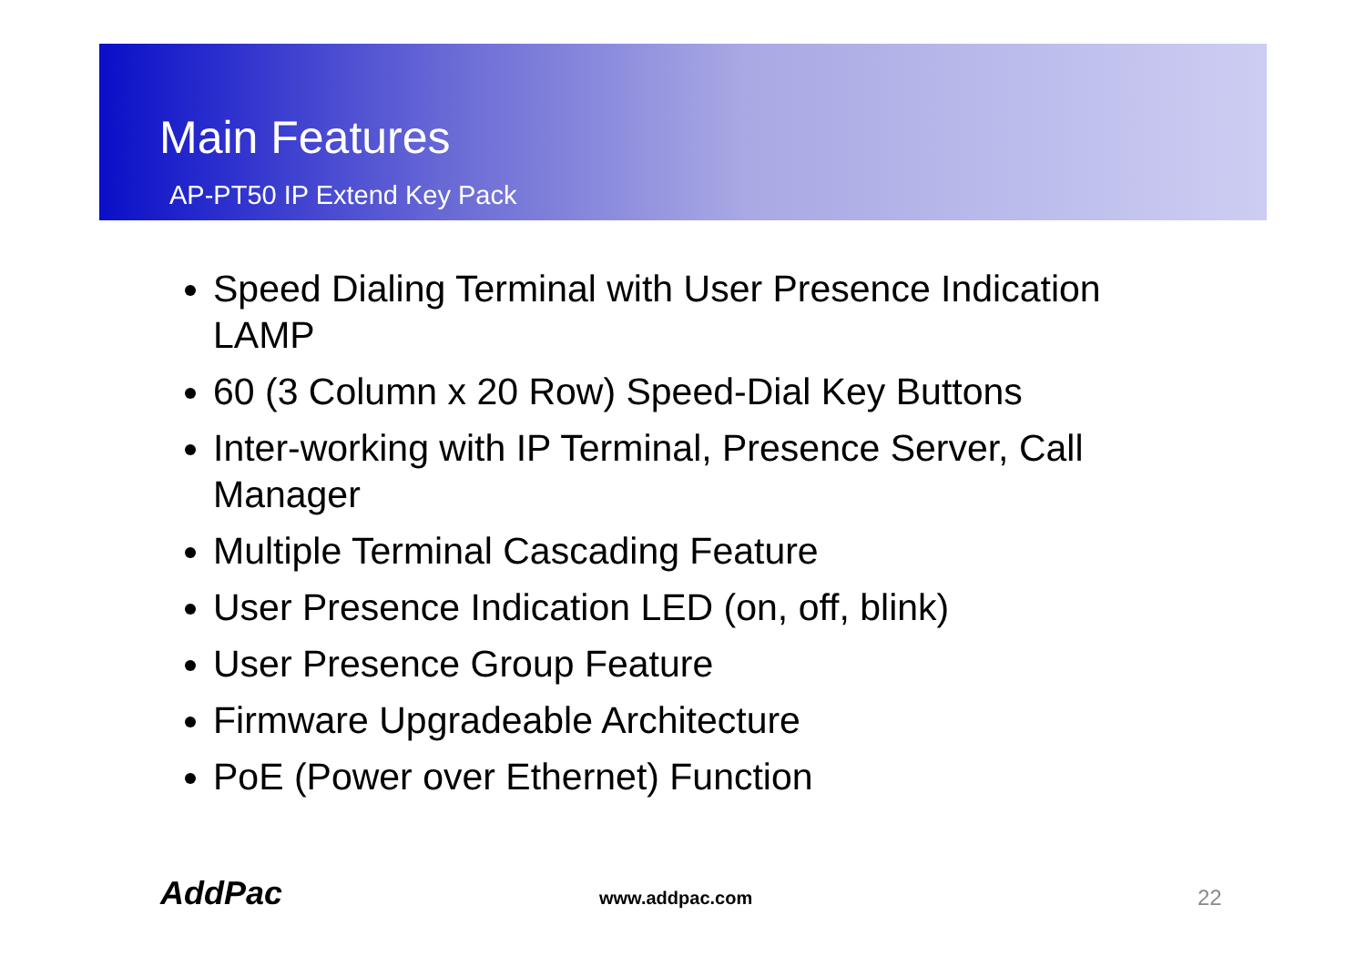Main Features
AP-PT50 IP Extend Key Pack
Speed Dialing Terminal with User Presence Indication LAMP
60 (3 Column x 20 Row) Speed-Dial Key Buttons
Inter-working with IP Terminal, Presence Server, Call Manager
Multiple Terminal Cascading Feature
User Presence Indication LED (on, off, blink)
User Presence Group Feature
Firmware Upgradeable Architecture
PoE (Power over Ethernet) Function
AddPac www.addpac.com 22